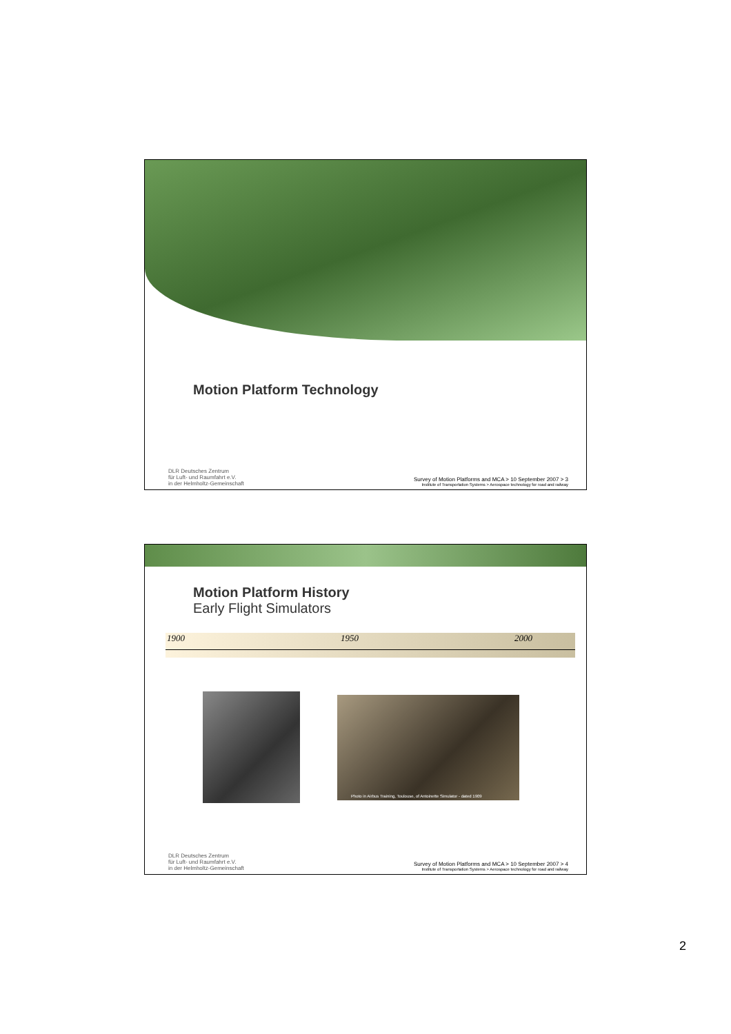Motion Platform Technology
DLR Deutsches Zentrum
für Luft- und Raumfahrt e.V.
in der Helmholtz-Gemeinschaft
Survey of Motion Platforms and MCA > 10 September 2007 > 3
Institute of Transportation Systems > Aerospace technology for road and railway
Motion Platform History
Early Flight Simulators
1900 1950 2000
Photo in Airbus Training, Toulouse, of Antoinette Simulator - dated 1909
DLR Deutsches Zentrum
für Luft- und Raumfahrt e.V.
in der Helmholtz-Gemeinschaft
Survey of Motion Platforms and MCA > 10 September 2007 > 4
Institute of Transportation Systems > Aerospace technology for road and railway
2